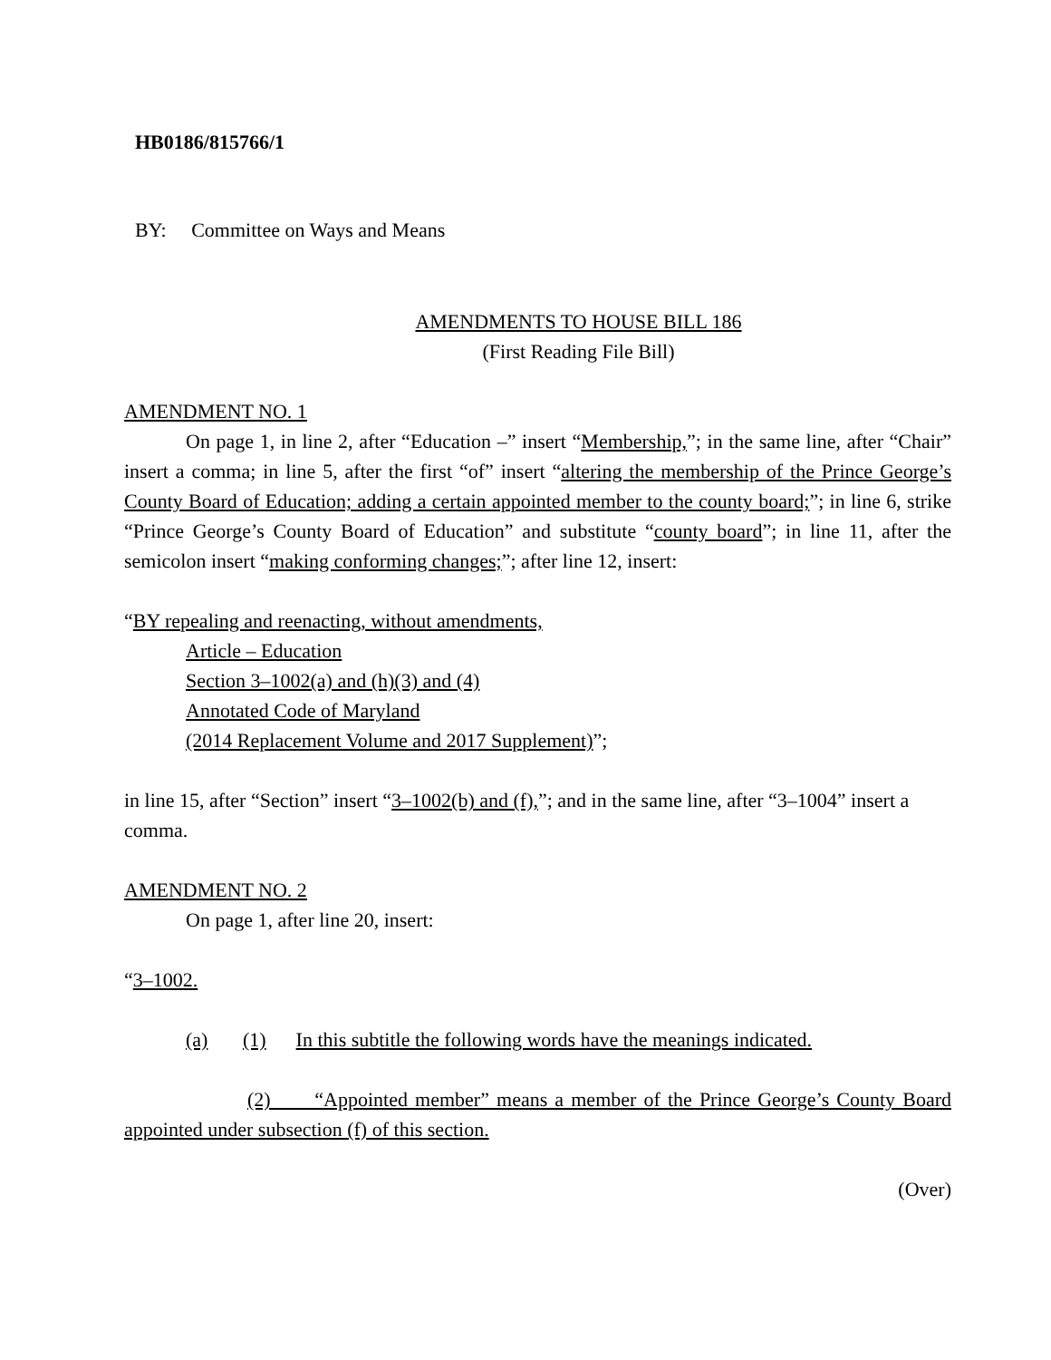HB0186/815766/1
BY: Committee on Ways and Means
AMENDMENTS TO HOUSE BILL 186
(First Reading File Bill)
AMENDMENT NO. 1
On page 1, in line 2, after “Education –” insert “Membership,”; in the same line, after “Chair” insert a comma; in line 5, after the first “of” insert “altering the membership of the Prince George’s County Board of Education; adding a certain appointed member to the county board;”; in line 6, strike “Prince George’s County Board of Education” and substitute “county board”; in line 11, after the semicolon insert “making conforming changes;”; after line 12, insert:
“BY repealing and reenacting, without amendments,
Article – Education
Section 3–1002(a) and (h)(3) and (4)
Annotated Code of Maryland
(2014 Replacement Volume and 2017 Supplement)”;
in line 15, after “Section” insert “3–1002(b) and (f),”; and in the same line, after “3–1004” insert a comma.
AMENDMENT NO. 2
On page 1, after line 20, insert:
“3–1002.
(a) (1) In this subtitle the following words have the meanings indicated.
(2) “Appointed member” means a member of the Prince George’s County Board appointed under subsection (f) of this section.
(Over)